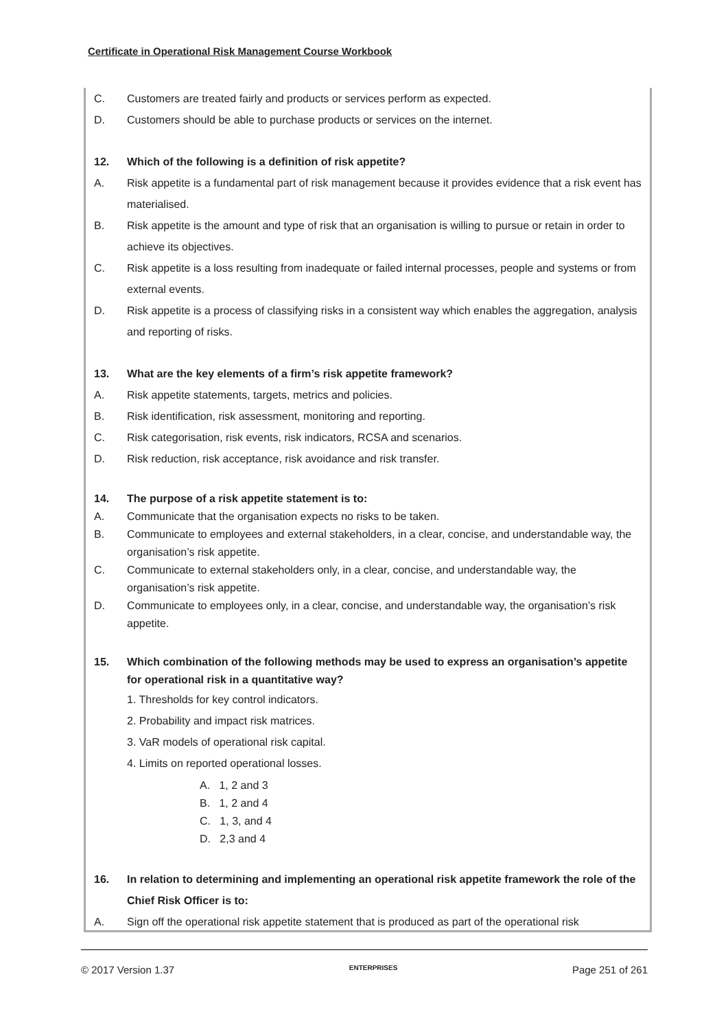Certificate in Operational Risk Management Course Workbook
C. Customers are treated fairly and products or services perform as expected.
D. Customers should be able to purchase products or services on the internet.
12. Which of the following is a definition of risk appetite?
A. Risk appetite is a fundamental part of risk management because it provides evidence that a risk event has materialised.
B. Risk appetite is the amount and type of risk that an organisation is willing to pursue or retain in order to achieve its objectives.
C. Risk appetite is a loss resulting from inadequate or failed internal processes, people and systems or from external events.
D. Risk appetite is a process of classifying risks in a consistent way which enables the aggregation, analysis and reporting of risks.
13. What are the key elements of a firm’s risk appetite framework?
A. Risk appetite statements, targets, metrics and policies.
B. Risk identification, risk assessment, monitoring and reporting.
C. Risk categorisation, risk events, risk indicators, RCSA and scenarios.
D. Risk reduction, risk acceptance, risk avoidance and risk transfer.
14. The purpose of a risk appetite statement is to:
A. Communicate that the organisation expects no risks to be taken.
B. Communicate to employees and external stakeholders, in a clear, concise, and understandable way, the organisation’s risk appetite.
C. Communicate to external stakeholders only, in a clear, concise, and understandable way, the organisation’s risk appetite.
D. Communicate to employees only, in a clear, concise, and understandable way, the organisation’s risk appetite.
15. Which combination of the following methods may be used to express an organisation’s appetite for operational risk in a quantitative way?
1. Thresholds for key control indicators.
2. Probability and impact risk matrices.
3. VaR models of operational risk capital.
4. Limits on reported operational losses.
A. 1, 2 and 3
B. 1, 2 and 4
C. 1, 3, and 4
D. 2,3 and 4
16. In relation to determining and implementing an operational risk appetite framework the role of the Chief Risk Officer is to:
A. Sign off the operational risk appetite statement that is produced as part of the operational risk
© 2017 Version 1.37 ENTERPRISES Page 251 of 261